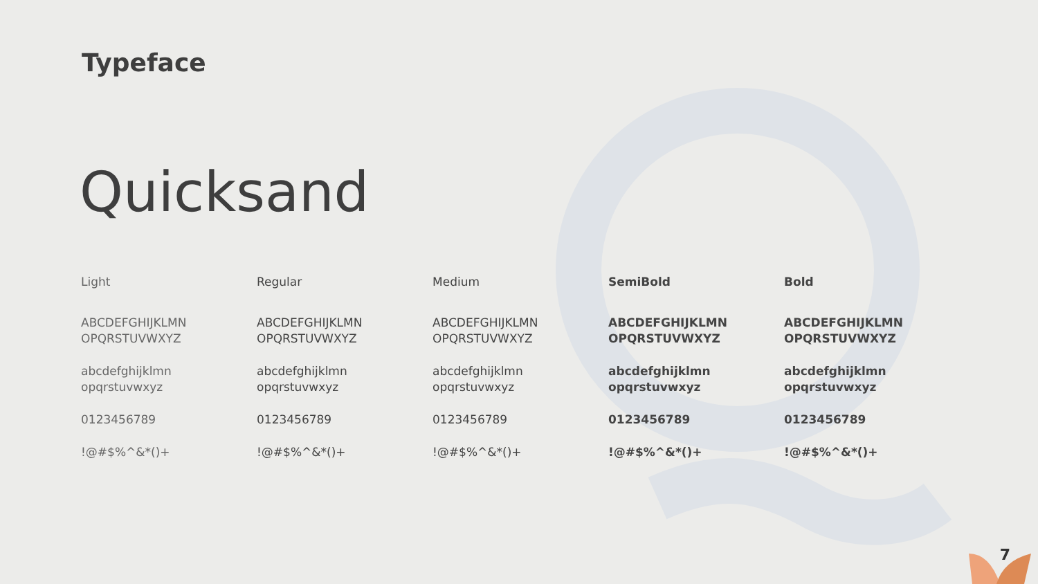Typeface
Quicksand
Light
ABCDEFGHIJKLMN
OPQRSTUVWXYZ
abcdefghijklmn
opqrstuvwxyz
0123456789
!@#$%^&*()+
Regular
ABCDEFGHIJKLMN
OPQRSTUVWXYZ
abcdefghijklmn
opqrstuvwxyz
0123456789
!@#$%^&*()+
Medium
ABCDEFGHIJKLMN
OPQRSTUVWXYZ
abcdefghijklmn
opqrstuvwxyz
0123456789
!@#$%^&*()+
SemiBold
ABCDEFGHIJKLMN
OPQRSTUVWXYZ
abcdefghijklmn
opqrstuvwxyz
0123456789
!@#$%^&*()+
Bold
ABCDEFGHIJKLMN
OPQRSTUVWXYZ
abcdefghijklmn
opqrstuvwxyz
0123456789
!@#$%^&*()+
7